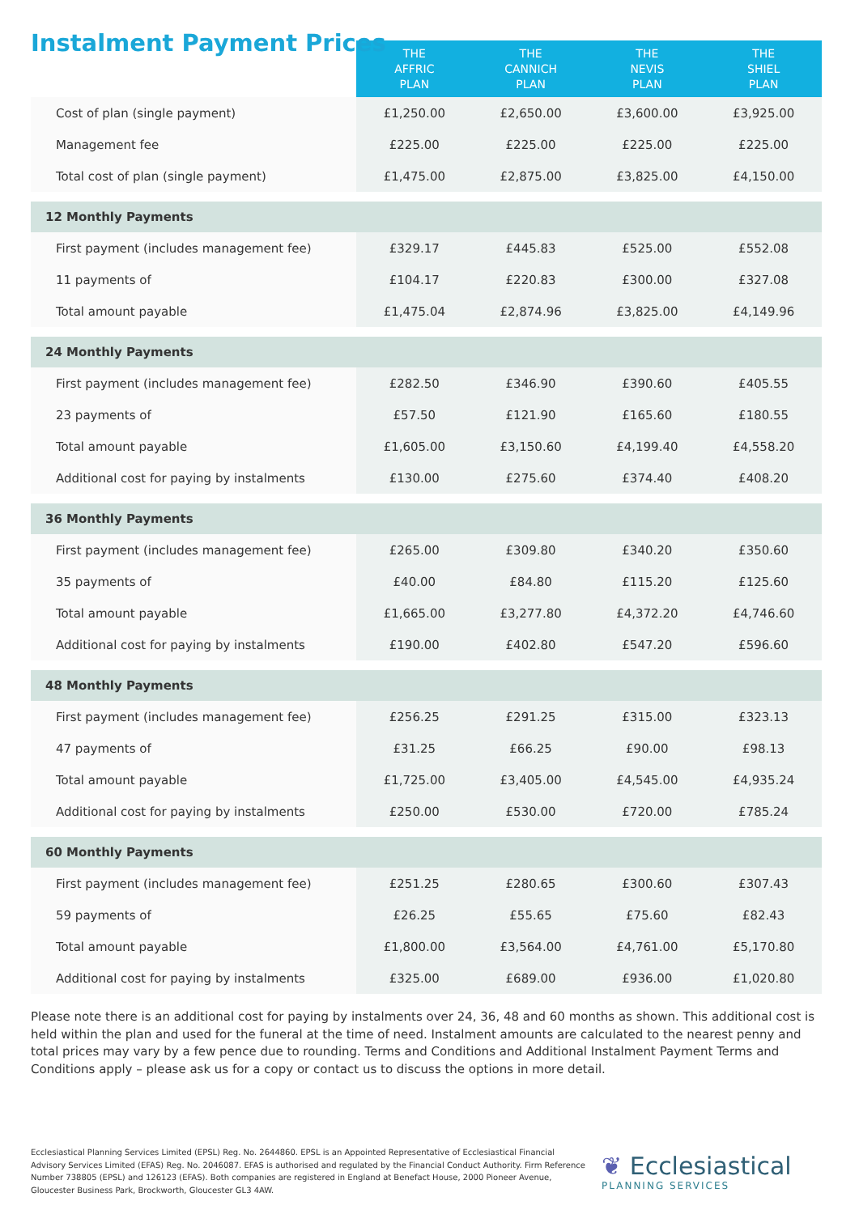Instalment Payment Prices
| | THE AFFRIC PLAN | THE CANNICH PLAN | THE NEVIS PLAN | THE SHIEL PLAN |
| --- | --- | --- | --- | --- |
| Cost of plan (single payment) | £1,250.00 | £2,650.00 | £3,600.00 | £3,925.00 |
| Management fee | £225.00 | £225.00 | £225.00 | £225.00 |
| Total cost of plan (single payment) | £1,475.00 | £2,875.00 | £3,825.00 | £4,150.00 |
| 12 Monthly Payments | | | | |
| First payment (includes management fee) | £329.17 | £445.83 | £525.00 | £552.08 |
| 11 payments of | £104.17 | £220.83 | £300.00 | £327.08 |
| Total amount payable | £1,475.04 | £2,874.96 | £3,825.00 | £4,149.96 |
| 24 Monthly Payments | | | | |
| First payment (includes management fee) | £282.50 | £346.90 | £390.60 | £405.55 |
| 23 payments of | £57.50 | £121.90 | £165.60 | £180.55 |
| Total amount payable | £1,605.00 | £3,150.60 | £4,199.40 | £4,558.20 |
| Additional cost for paying by instalments | £130.00 | £275.60 | £374.40 | £408.20 |
| 36 Monthly Payments | | | | |
| First payment (includes management fee) | £265.00 | £309.80 | £340.20 | £350.60 |
| 35 payments of | £40.00 | £84.80 | £115.20 | £125.60 |
| Total amount payable | £1,665.00 | £3,277.80 | £4,372.20 | £4,746.60 |
| Additional cost for paying by instalments | £190.00 | £402.80 | £547.20 | £596.60 |
| 48 Monthly Payments | | | | |
| First payment (includes management fee) | £256.25 | £291.25 | £315.00 | £323.13 |
| 47 payments of | £31.25 | £66.25 | £90.00 | £98.13 |
| Total amount payable | £1,725.00 | £3,405.00 | £4,545.00 | £4,935.24 |
| Additional cost for paying by instalments | £250.00 | £530.00 | £720.00 | £785.24 |
| 60 Monthly Payments | | | | |
| First payment (includes management fee) | £251.25 | £280.65 | £300.60 | £307.43 |
| 59 payments of | £26.25 | £55.65 | £75.60 | £82.43 |
| Total amount payable | £1,800.00 | £3,564.00 | £4,761.00 | £5,170.80 |
| Additional cost for paying by instalments | £325.00 | £689.00 | £936.00 | £1,020.80 |
Please note there is an additional cost for paying by instalments over 24, 36, 48 and 60 months as shown. This additional cost is held within the plan and used for the funeral at the time of need. Instalment amounts are calculated to the nearest penny and total prices may vary by a few pence due to rounding. Terms and Conditions and Additional Instalment Payment Terms and Conditions apply – please ask us for a copy or contact us to discuss the options in more detail.
Ecclesiastical Planning Services Limited (EPSL) Reg. No. 2644860. EPSL is an Appointed Representative of Ecclesiastical Financial Advisory Services Limited (EFAS) Reg. No. 2046087. EFAS is authorised and regulated by the Financial Conduct Authority. Firm Reference Number 738805 (EPSL) and 126123 (EFAS). Both companies are registered in England at Benefact House, 2000 Pioneer Avenue, Gloucester Business Park, Brockworth, Gloucester GL3 4AW.
❦ Ecclesiastical
PLANNING SERVICES